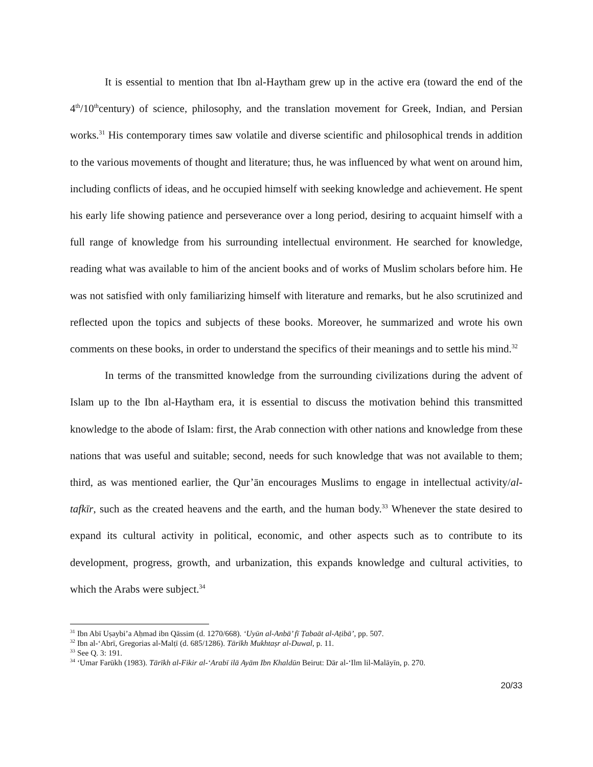It is essential to mention that Ibn al-Haytham grew up in the active era (toward the end of the 4<sup>th</sup>/10<sup>th</sup>century) of science, philosophy, and the translation movement for Greek, Indian, and Persian works.<sup>31</sup> His contemporary times saw volatile and diverse scientific and philosophical trends in addition to the various movements of thought and literature; thus, he was influenced by what went on around him, including conflicts of ideas, and he occupied himself with seeking knowledge and achievement. He spent his early life showing patience and perseverance over a long period, desiring to acquaint himself with a full range of knowledge from his surrounding intellectual environment. He searched for knowledge, reading what was available to him of the ancient books and of works of Muslim scholars before him. He was not satisfied with only familiarizing himself with literature and remarks, but he also scrutinized and reflected upon the topics and subjects of these books. Moreover, he summarized and wrote his own comments on these books, in order to understand the specifics of their meanings and to settle his mind.<sup>32</sup>
In terms of the transmitted knowledge from the surrounding civilizations during the advent of Islam up to the Ibn al-Haytham era, it is essential to discuss the motivation behind this transmitted knowledge to the abode of Islam: first, the Arab connection with other nations and knowledge from these nations that was useful and suitable; second, needs for such knowledge that was not available to them; third, as was mentioned earlier, the Qur’ān encourages Muslims to engage in intellectual activity/al-tafkīr, such as the created heavens and the earth, and the human body.<sup>33</sup> Whenever the state desired to expand its cultural activity in political, economic, and other aspects such as to contribute to its development, progress, growth, and urbanization, this expands knowledge and cultural activities, to which the Arabs were subject.<sup>34</sup>
<sup>31</sup> Ibn Abī Uṣaybi’a Aḥmad ibn Qāssim (d. 1270/668). ‘Uyūn al-Anbā’ fī Ṭabaāt al-Aṭibā’, pp. 507.
<sup>32</sup> Ibn al-‘Abrī, Gregorias al-Malṭī (d. 685/1286). Tārīkh Mukhtaṣr al-Duwal, p. 11.
<sup>33</sup> See Q. 3: 191.
<sup>34</sup> ‘Umar Farūkh (1983). Tārīkh al-Fikir al-‘Arabī ilā Ayām Ibn Khaldūn Beirut: Dār al-‘Ilm lil-Malāyīn, p. 270.
20/33